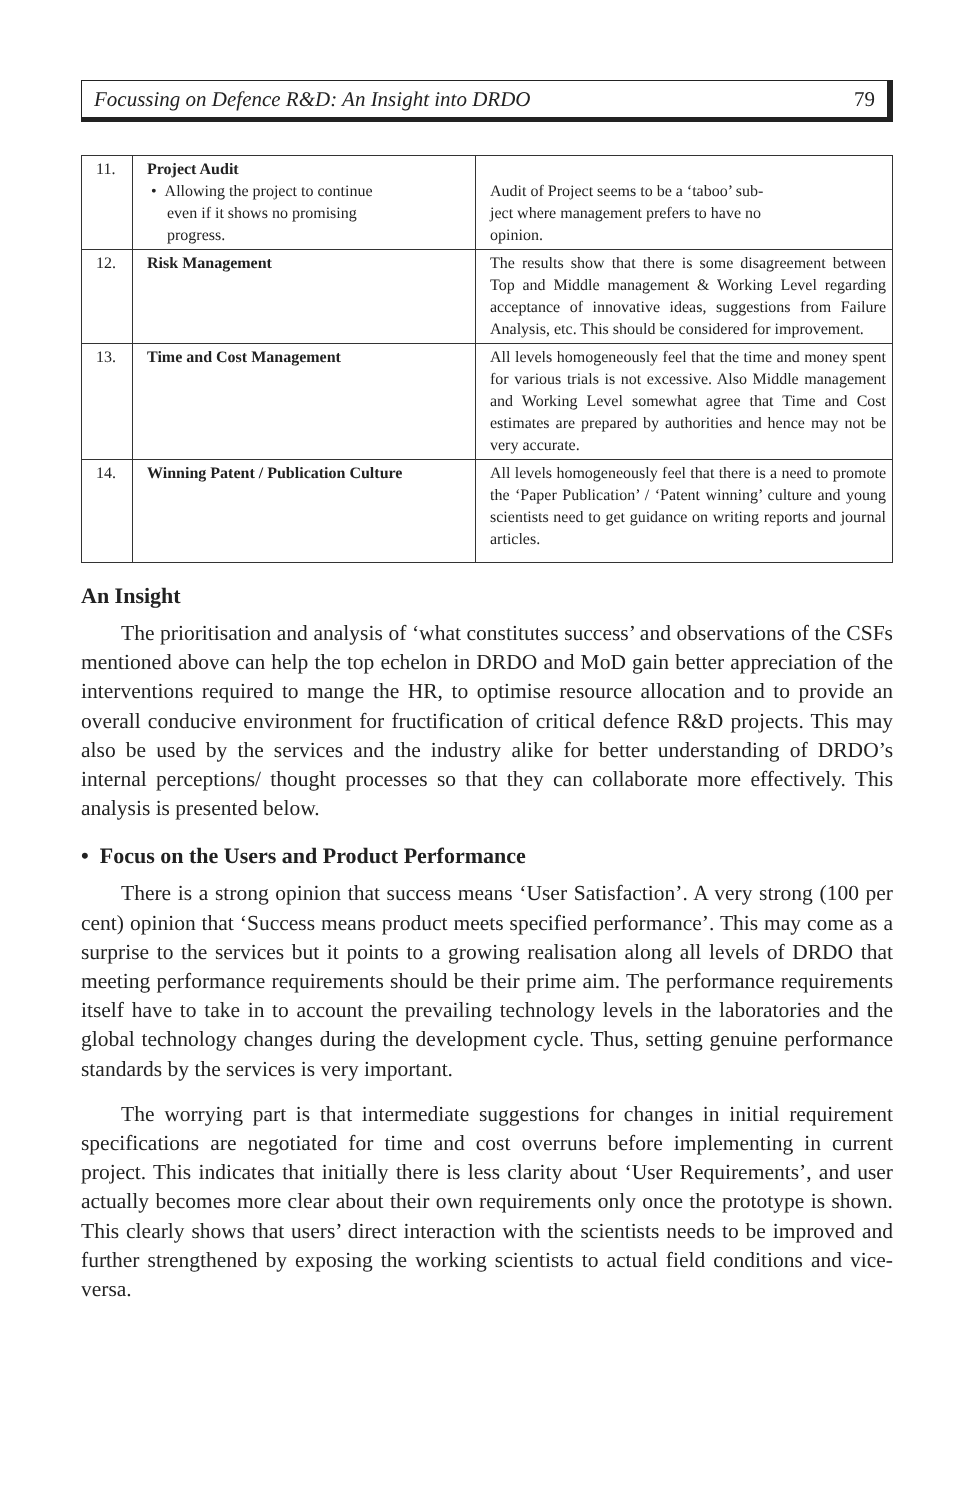Focussing on Defence R&D: An Insight into DRDO 79
| 11. | Project Audit • Allowing the project to continue even if it shows no promising progress. | Audit of Project seems to be a ‘taboo’ sub- ject where management prefers to have no opinion. |
| 12. | Risk Management | The results show that there is some disagreement between Top and Middle management & Working Level regarding acceptance of innovative ideas, suggestions from Failure Analysis, etc. This should be considered for improvement. |
| 13. | Time and Cost Management | All levels homogeneously feel that the time and money spent for various trials is not excessive. Also Middle management and Working Level somewhat agree that Time and Cost estimates are prepared by authorities and hence may not be very accurate. |
| 14. | Winning Patent / Publication Culture | All levels homogeneously feel that there is a need to promote the ‘Paper Publication’ / ‘Patent winning’ culture and young scientists need to get guidance on writing reports and journal articles. |
An Insight
The prioritisation and analysis of ‘what constitutes success’ and observations of the CSFs mentioned above can help the top echelon in DRDO and MoD gain better appreciation of the interventions required to mange the HR, to optimise resource allocation and to provide an overall conducive environment for fructification of critical defence R&D projects. This may also be used by the services and the industry alike for better understanding of DRDO’s internal perceptions/ thought processes so that they can collaborate more effectively. This analysis is presented below.
• Focus on the Users and Product Performance
There is a strong opinion that success means ‘User Satisfaction’. A very strong (100 per cent) opinion that ‘Success means product meets specified performance’. This may come as a surprise to the services but it points to a growing realisation along all levels of DRDO that meeting performance requirements should be their prime aim. The performance requirements itself have to take in to account the prevailing technology levels in the laboratories and the global technology changes during the development cycle. Thus, setting genuine performance standards by the services is very important.
The worrying part is that intermediate suggestions for changes in initial requirement specifications are negotiated for time and cost overruns before implementing in current project. This indicates that initially there is less clarity about ‘User Requirements’, and user actually becomes more clear about their own requirements only once the prototype is shown. This clearly shows that users’ direct interaction with the scientists needs to be improved and further strengthened by exposing the working scientists to actual field conditions and vice-versa.